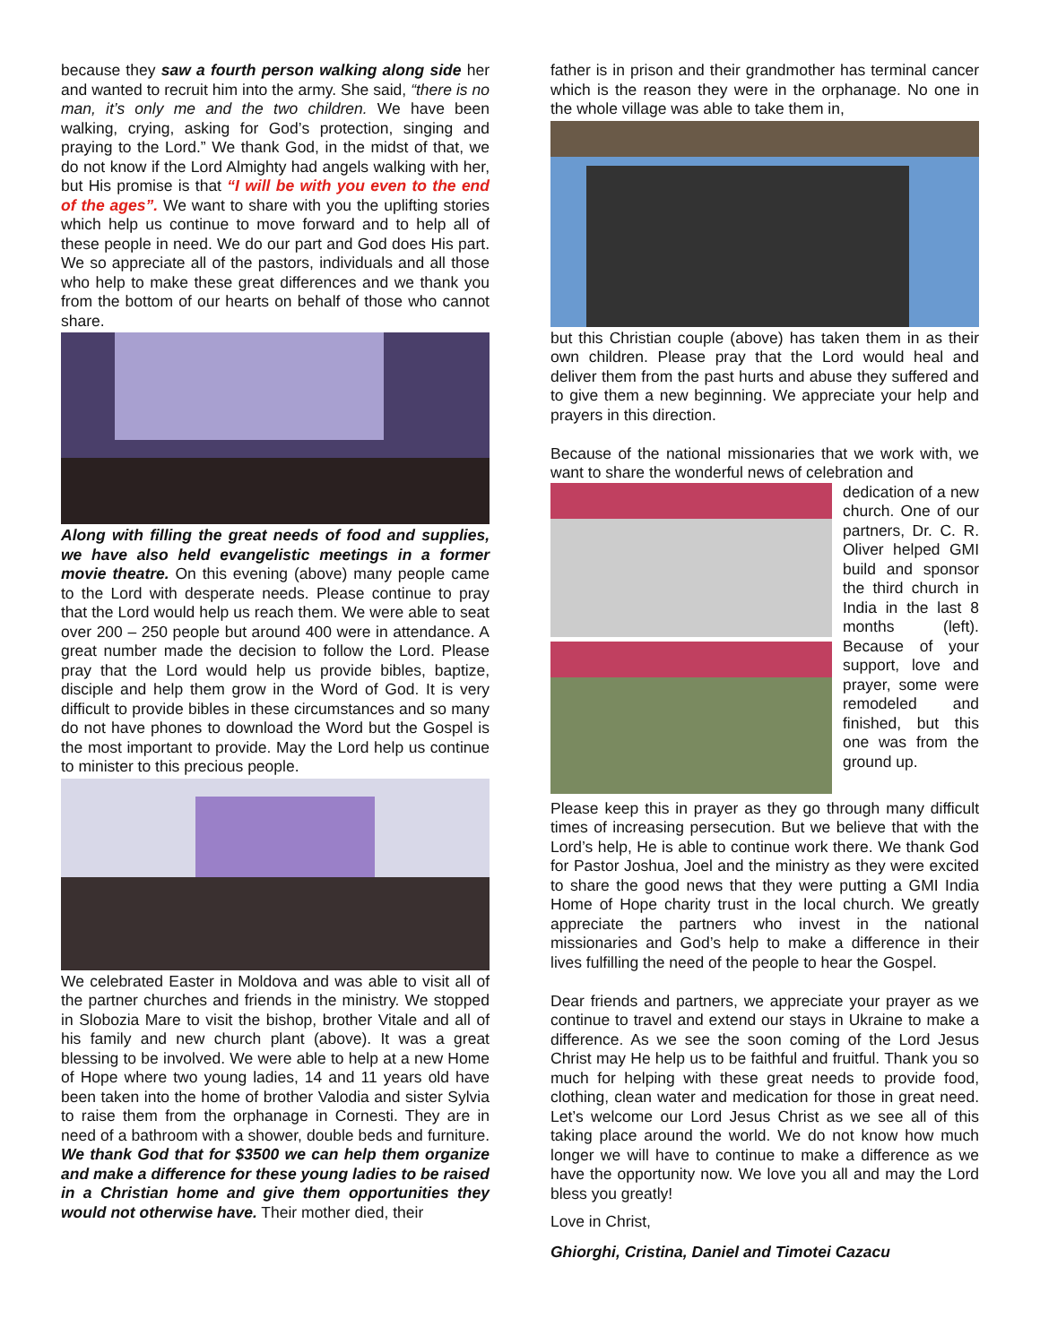because they saw a fourth person walking along side her and wanted to recruit him into the army. She said, “there is no man, it’s only me and the two children. We have been walking, crying, asking for God’s protection, singing and praying to the Lord.” We thank God, in the midst of that, we do not know if the Lord Almighty had angels walking with her, but His promise is that “I will be with you even to the end of the ages”. We want to share with you the uplifting stories which help us continue to move forward and to help all of these people in need. We do our part and God does His part. We so appreciate all of the pastors, individuals and all those who help to make these great differences and we thank you from the bottom of our hearts on behalf of those who cannot share.
Along with filling the great needs of food and supplies, we have also held evangelistic meetings in a former movie theatre. On this evening (above) many people came to the Lord with desperate needs. Please continue to pray that the Lord would help us reach them. We were able to seat over 200 – 250 people but around 400 were in attendance. A great number made the decision to follow the Lord. Please pray that the Lord would help us provide bibles, baptize, disciple and help them grow in the Word of God. It is very difficult to provide bibles in these circumstances and so many do not have phones to download the Word but the Gospel is the most important to provide. May the Lord help us continue to minister to this precious people.
We celebrated Easter in Moldova and was able to visit all of the partner churches and friends in the ministry. We stopped in Slobozia Mare to visit the bishop, brother Vitale and all of his family and new church plant (above). It was a great blessing to be involved. We were able to help at a new Home of Hope where two young ladies, 14 and 11 years old have been taken into the home of brother Valodia and sister Sylvia to raise them from the orphanage in Cornesti. They are in need of a bathroom with a shower, double beds and furniture. We thank God that for $3500 we can help them organize and make a difference for these young ladies to be raised in a Christian home and give them opportunities they would not otherwise have. Their mother died, their
father is in prison and their grandmother has terminal cancer which is the reason they were in the orphanage. No one in the whole village was able to take them in,
but this Christian couple (above) has taken them in as their own children. Please pray that the Lord would heal and deliver them from the past hurts and abuse they suffered and to give them a new beginning. We appreciate your help and prayers in this direction.
Because of the national missionaries that we work with, we want to share the wonderful news of celebration and
dedication of a new church. One of our partners, Dr. C. R. Oliver helped GMI build and sponsor the third church in India in the last 8 months (left). Because of your support, love and prayer, some were remodeled and finished, but this one was from the ground up.
Please keep this in prayer as they go through many difficult times of increasing persecution. But we believe that with the Lord’s help, He is able to continue work there. We thank God for Pastor Joshua, Joel and the ministry as they were excited to share the good news that they were putting a GMI India Home of Hope charity trust in the local church. We greatly appreciate the partners who invest in the national missionaries and God’s help to make a difference in their lives fulfilling the need of the people to hear the Gospel.
Dear friends and partners, we appreciate your prayer as we continue to travel and extend our stays in Ukraine to make a difference. As we see the soon coming of the Lord Jesus Christ may He help us to be faithful and fruitful. Thank you so much for helping with these great needs to provide food, clothing, clean water and medication for those in great need. Let’s welcome our Lord Jesus Christ as we see all of this taking place around the world. We do not know how much longer we will have to continue to make a difference as we have the opportunity now. We love you all and may the Lord bless you greatly!
Love in Christ,
Ghiorghi, Cristina, Daniel and Timotei Cazacu